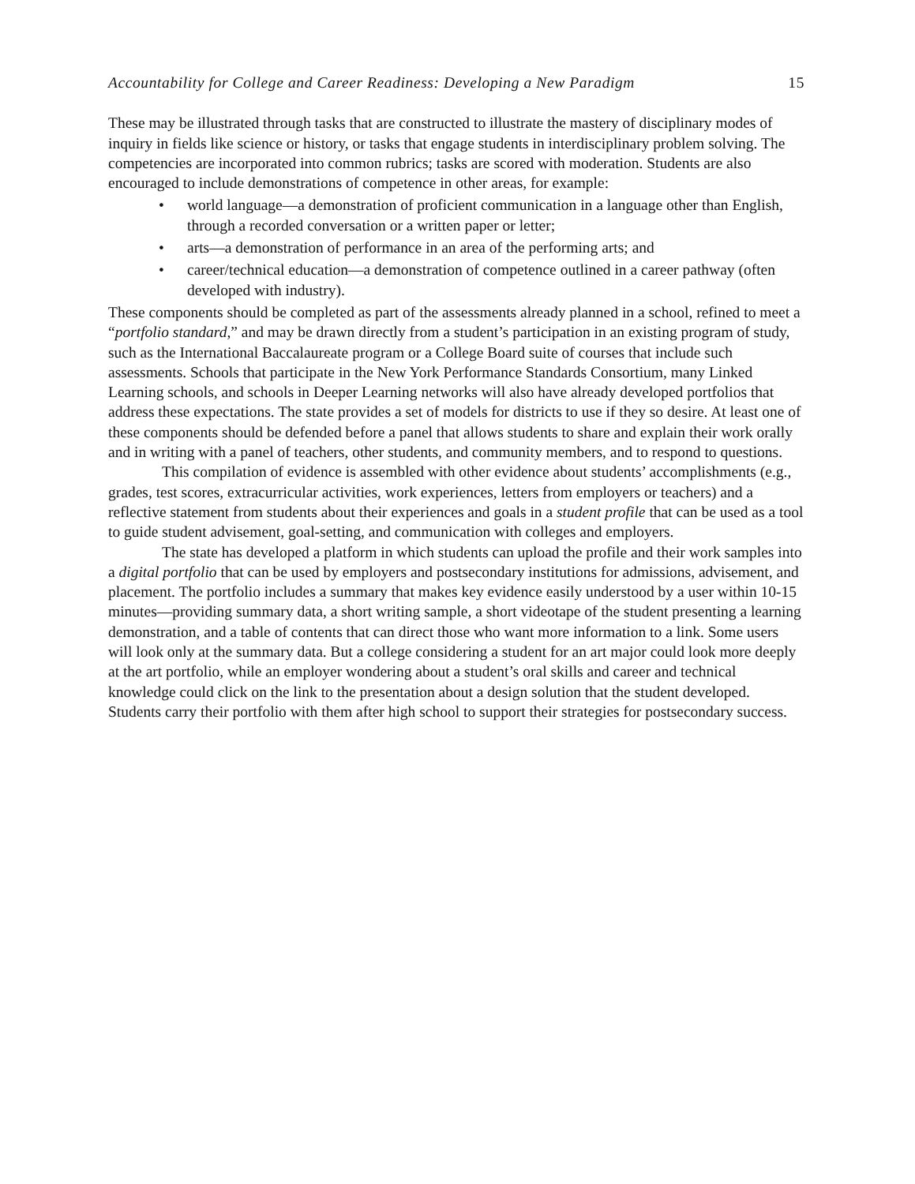Accountability for College and Career Readiness: Developing a New Paradigm 15
These may be illustrated through tasks that are constructed to illustrate the mastery of disciplinary modes of inquiry in fields like science or history, or tasks that engage students in interdisciplinary problem solving. The competencies are incorporated into common rubrics; tasks are scored with moderation. Students are also encouraged to include demonstrations of competence in other areas, for example:
• world language—a demonstration of proficient communication in a language other than English, through a recorded conversation or a written paper or letter;
• arts—a demonstration of performance in an area of the performing arts; and
• career/technical education—a demonstration of competence outlined in a career pathway (often developed with industry).
These components should be completed as part of the assessments already planned in a school, refined to meet a “portfolio standard,” and may be drawn directly from a student’s participation in an existing program of study, such as the International Baccalaureate program or a College Board suite of courses that include such assessments. Schools that participate in the New York Performance Standards Consortium, many Linked Learning schools, and schools in Deeper Learning networks will also have already developed portfolios that address these expectations. The state provides a set of models for districts to use if they so desire. At least one of these components should be defended before a panel that allows students to share and explain their work orally and in writing with a panel of teachers, other students, and community members, and to respond to questions.
This compilation of evidence is assembled with other evidence about students’ accomplishments (e.g., grades, test scores, extracurricular activities, work experiences, letters from employers or teachers) and a reflective statement from students about their experiences and goals in a student profile that can be used as a tool to guide student advisement, goal-setting, and communication with colleges and employers.
The state has developed a platform in which students can upload the profile and their work samples into a digital portfolio that can be used by employers and postsecondary institutions for admissions, advisement, and placement. The portfolio includes a summary that makes key evidence easily understood by a user within 10-15 minutes—providing summary data, a short writing sample, a short videotape of the student presenting a learning demonstration, and a table of contents that can direct those who want more information to a link. Some users will look only at the summary data. But a college considering a student for an art major could look more deeply at the art portfolio, while an employer wondering about a student’s oral skills and career and technical knowledge could click on the link to the presentation about a design solution that the student developed. Students carry their portfolio with them after high school to support their strategies for postsecondary success.